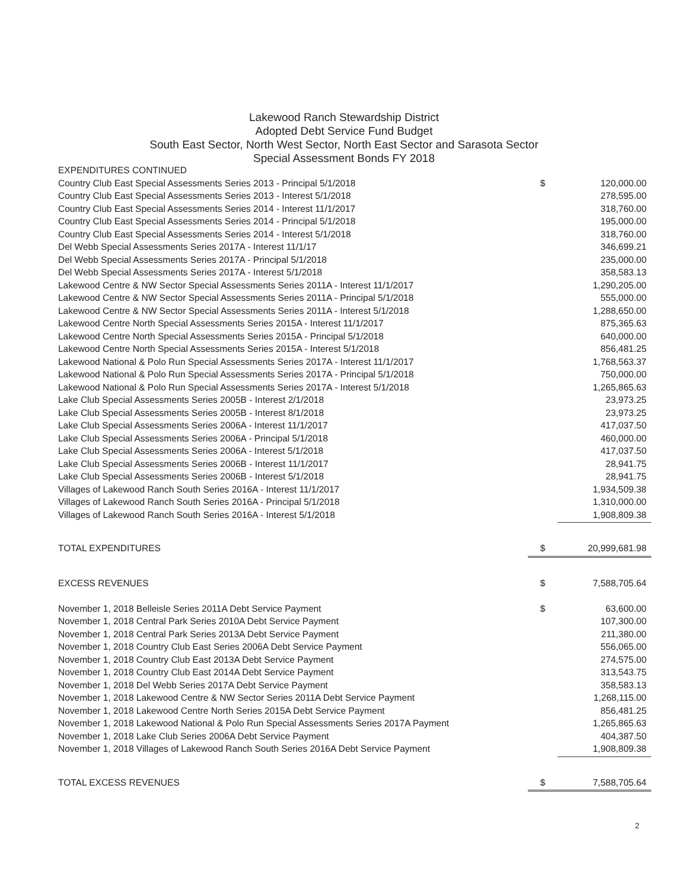Lakewood Ranch Stewardship District
Adopted Debt Service Fund Budget
South East Sector, North West Sector, North East Sector and Sarasota Sector
Special Assessment Bonds FY 2018
| EXPENDITURES CONTINUED | | |
| Country Club East Special Assessments Series 2013 - Principal 5/1/2018 | $ | 120,000.00 |
| Country Club East Special Assessments Series 2013 - Interest 5/1/2018 | | 278,595.00 |
| Country Club East Special Assessments Series 2014 - Interest 11/1/2017 | | 318,760.00 |
| Country Club East Special Assessments Series 2014 - Principal 5/1/2018 | | 195,000.00 |
| Country Club East Special Assessments Series 2014 - Interest 5/1/2018 | | 318,760.00 |
| Del Webb Special Assessments Series 2017A - Interest 11/1/17 | | 346,699.21 |
| Del Webb Special Assessments Series 2017A - Principal 5/1/2018 | | 235,000.00 |
| Del Webb Special Assessments Series 2017A - Interest 5/1/2018 | | 358,583.13 |
| Lakewood Centre & NW Sector Special Assessments Series 2011A - Interest 11/1/2017 | | 1,290,205.00 |
| Lakewood Centre & NW Sector Special Assessments Series 2011A - Principal 5/1/2018 | | 555,000.00 |
| Lakewood Centre & NW Sector Special Assessments Series 2011A - Interest 5/1/2018 | | 1,288,650.00 |
| Lakewood Centre North Special Assessments Series 2015A - Interest 11/1/2017 | | 875,365.63 |
| Lakewood Centre North Special Assessments Series 2015A - Principal 5/1/2018 | | 640,000.00 |
| Lakewood Centre North Special Assessments Series 2015A - Interest 5/1/2018 | | 856,481.25 |
| Lakewood National & Polo Run Special Assessments Series 2017A - Interest 11/1/2017 | | 1,768,563.37 |
| Lakewood National & Polo Run Special Assessments Series 2017A - Principal 5/1/2018 | | 750,000.00 |
| Lakewood National & Polo Run Special Assessments Series 2017A - Interest 5/1/2018 | | 1,265,865.63 |
| Lake Club Special Assessments Series 2005B - Interest 2/1/2018 | | 23,973.25 |
| Lake Club Special Assessments Series 2005B - Interest 8/1/2018 | | 23,973.25 |
| Lake Club Special Assessments Series 2006A - Interest 11/1/2017 | | 417,037.50 |
| Lake Club Special Assessments Series 2006A - Principal 5/1/2018 | | 460,000.00 |
| Lake Club Special Assessments Series 2006A - Interest 5/1/2018 | | 417,037.50 |
| Lake Club Special Assessments Series 2006B - Interest 11/1/2017 | | 28,941.75 |
| Lake Club Special Assessments Series 2006B - Interest 5/1/2018 | | 28,941.75 |
| Villages of Lakewood Ranch South Series 2016A - Interest 11/1/2017 | | 1,934,509.38 |
| Villages of Lakewood Ranch South Series 2016A - Principal 5/1/2018 | | 1,310,000.00 |
| Villages of Lakewood Ranch South Series 2016A - Interest 5/1/2018 | | 1,908,809.38 |
| TOTAL EXPENDITURES | $ | 20,999,681.98 |
| EXCESS REVENUES | $ | 7,588,705.64 |
| November 1, 2018 Belleisle Series 2011A Debt Service Payment | $ | 63,600.00 |
| November 1, 2018 Central Park Series 2010A Debt Service Payment | | 107,300.00 |
| November 1, 2018 Central Park Series 2013A Debt Service Payment | | 211,380.00 |
| November 1, 2018 Country Club East Series 2006A Debt Service Payment | | 556,065.00 |
| November 1, 2018 Country Club East 2013A Debt Service Payment | | 274,575.00 |
| November 1, 2018 Country Club East 2014A Debt Service Payment | | 313,543.75 |
| November 1, 2018 Del Webb Series 2017A Debt Service Payment | | 358,583.13 |
| November 1, 2018 Lakewood Centre & NW Sector Series 2011A Debt Service Payment | | 1,268,115.00 |
| November 1, 2018 Lakewood Centre North Series 2015A Debt Service Payment | | 856,481.25 |
| November 1, 2018 Lakewood National & Polo Run Special Assessments Series 2017A Payment | | 1,265,865.63 |
| November 1, 2018 Lake Club Series 2006A Debt Service Payment | | 404,387.50 |
| November 1, 2018 Villages of Lakewood Ranch South Series 2016A Debt Service Payment | | 1,908,809.38 |
| TOTAL EXCESS REVENUES | $ | 7,588,705.64 |
2